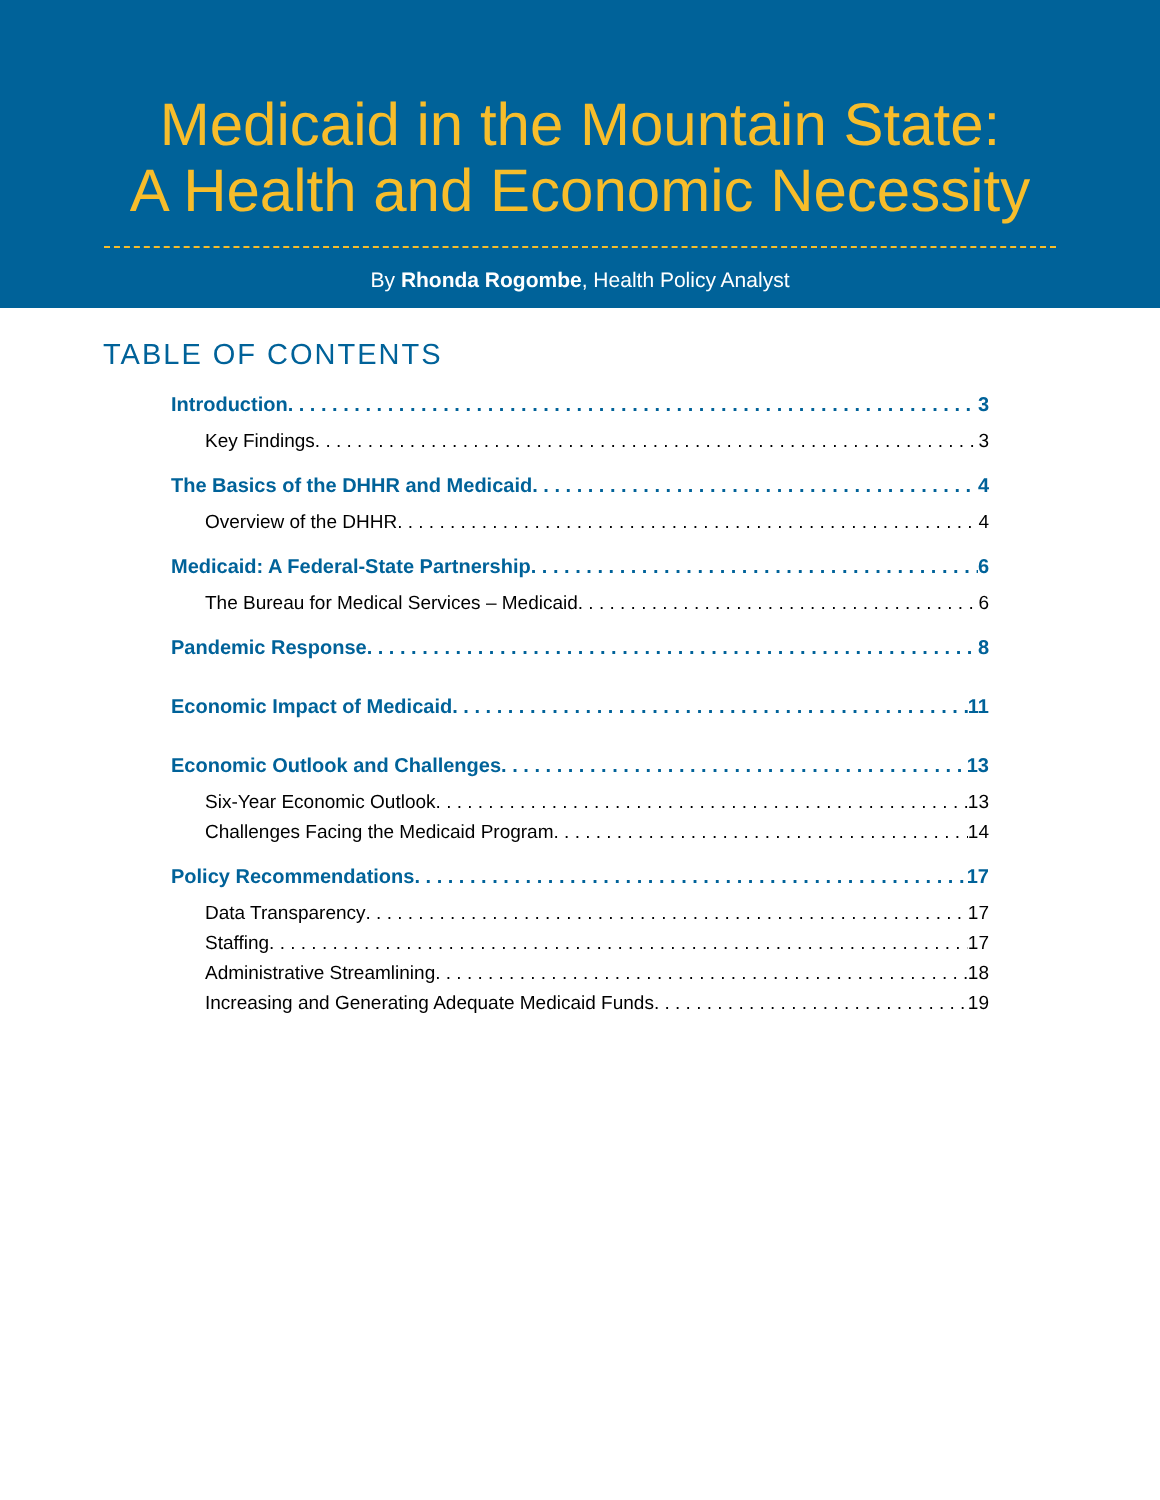Medicaid in the Mountain State:
A Health and Economic Necessity
By Rhonda Rogombe, Health Policy Analyst
TABLE OF CONTENTS
Introduction 3
Key Findings 3
The Basics of the DHHR and Medicaid 4
Overview of the DHHR 4
Medicaid: A Federal-State Partnership 6
The Bureau for Medical Services – Medicaid 6
Pandemic Response 8
Economic Impact of Medicaid 11
Economic Outlook and Challenges 13
Six-Year Economic Outlook 13
Challenges Facing the Medicaid Program 14
Policy Recommendations 17
Data Transparency 17
Staffing 17
Administrative Streamlining 18
Increasing and Generating Adequate Medicaid Funds 19